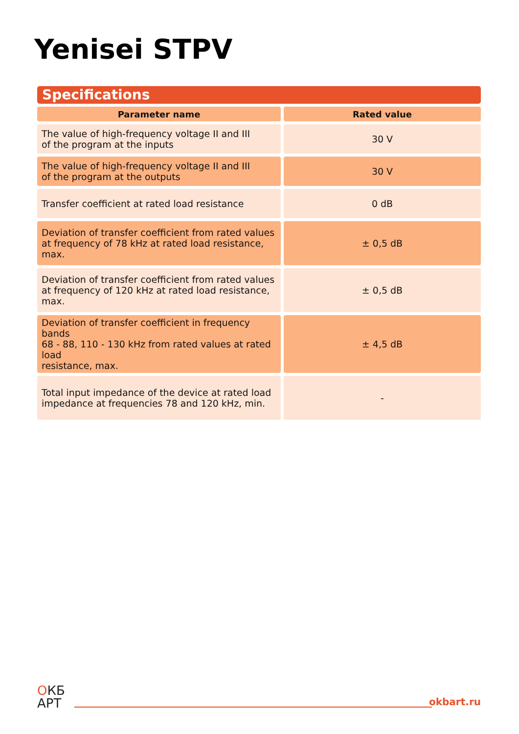Yenisei STPV
Specifications
| Parameter name | Rated value |
| --- | --- |
| The value of high-frequency voltage II and III of the program at the inputs | 30 V |
| The value of high-frequency voltage II and III of the program at the outputs | 30 V |
| Transfer coefficient at rated load resistance | 0 dB |
| Deviation of transfer coefficient from rated values at frequency of 78 kHz at rated load resistance, max. | ± 0,5 dB |
| Deviation of transfer coefficient from rated values at frequency of 120 kHz at rated load resistance, max. | ± 0,5 dB |
| Deviation of transfer coefficient in frequency bands 68 - 88, 110 - 130 kHz from rated values at rated load resistance, max. | ± 4,5 dB |
| Total input impedance of the device at rated load impedance at frequencies 78 and 120 kHz, min. | - |
OКБ
АРТ
okbart.ru